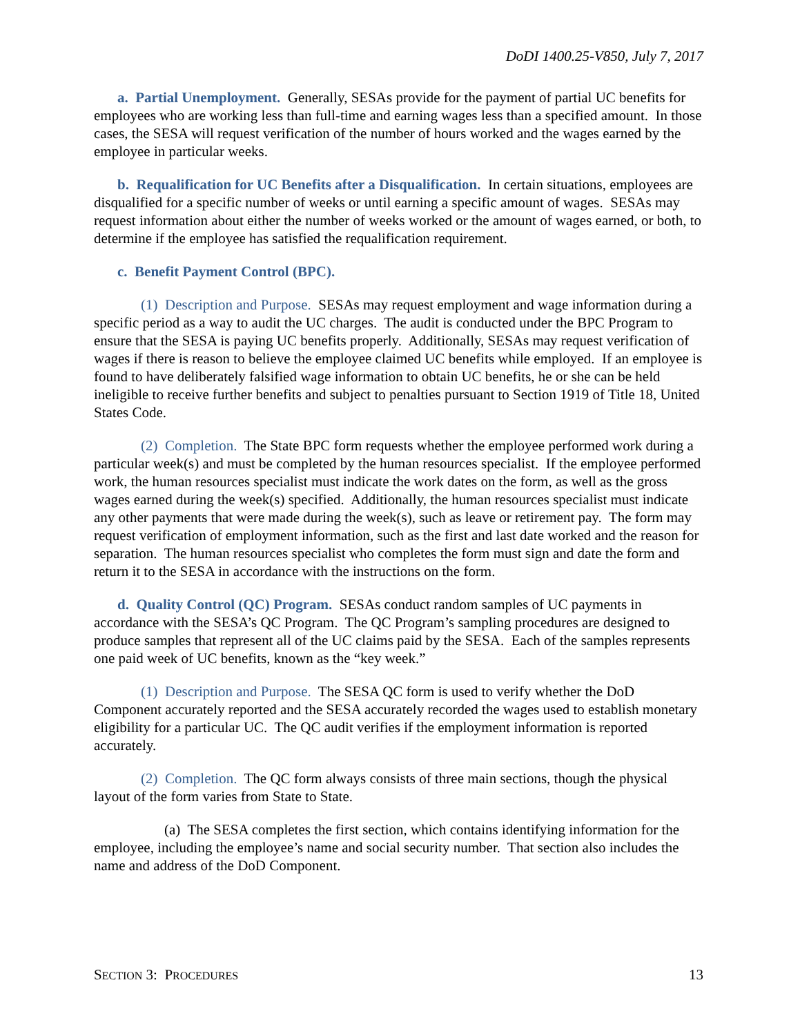DoDI 1400.25-V850, July 7, 2017
a. Partial Unemployment. Generally, SESAs provide for the payment of partial UC benefits for employees who are working less than full-time and earning wages less than a specified amount. In those cases, the SESA will request verification of the number of hours worked and the wages earned by the employee in particular weeks.
b. Requalification for UC Benefits after a Disqualification. In certain situations, employees are disqualified for a specific number of weeks or until earning a specific amount of wages. SESAs may request information about either the number of weeks worked or the amount of wages earned, or both, to determine if the employee has satisfied the requalification requirement.
c. Benefit Payment Control (BPC).
(1) Description and Purpose. SESAs may request employment and wage information during a specific period as a way to audit the UC charges. The audit is conducted under the BPC Program to ensure that the SESA is paying UC benefits properly. Additionally, SESAs may request verification of wages if there is reason to believe the employee claimed UC benefits while employed. If an employee is found to have deliberately falsified wage information to obtain UC benefits, he or she can be held ineligible to receive further benefits and subject to penalties pursuant to Section 1919 of Title 18, United States Code.
(2) Completion. The State BPC form requests whether the employee performed work during a particular week(s) and must be completed by the human resources specialist. If the employee performed work, the human resources specialist must indicate the work dates on the form, as well as the gross wages earned during the week(s) specified. Additionally, the human resources specialist must indicate any other payments that were made during the week(s), such as leave or retirement pay. The form may request verification of employment information, such as the first and last date worked and the reason for separation. The human resources specialist who completes the form must sign and date the form and return it to the SESA in accordance with the instructions on the form.
d. Quality Control (QC) Program. SESAs conduct random samples of UC payments in accordance with the SESA’s QC Program. The QC Program’s sampling procedures are designed to produce samples that represent all of the UC claims paid by the SESA. Each of the samples represents one paid week of UC benefits, known as the “key week.”
(1) Description and Purpose. The SESA QC form is used to verify whether the DoD Component accurately reported and the SESA accurately recorded the wages used to establish monetary eligibility for a particular UC. The QC audit verifies if the employment information is reported accurately.
(2) Completion. The QC form always consists of three main sections, though the physical layout of the form varies from State to State.
(a) The SESA completes the first section, which contains identifying information for the employee, including the employee’s name and social security number. That section also includes the name and address of the DoD Component.
SECTION 3: PROCEDURES 13